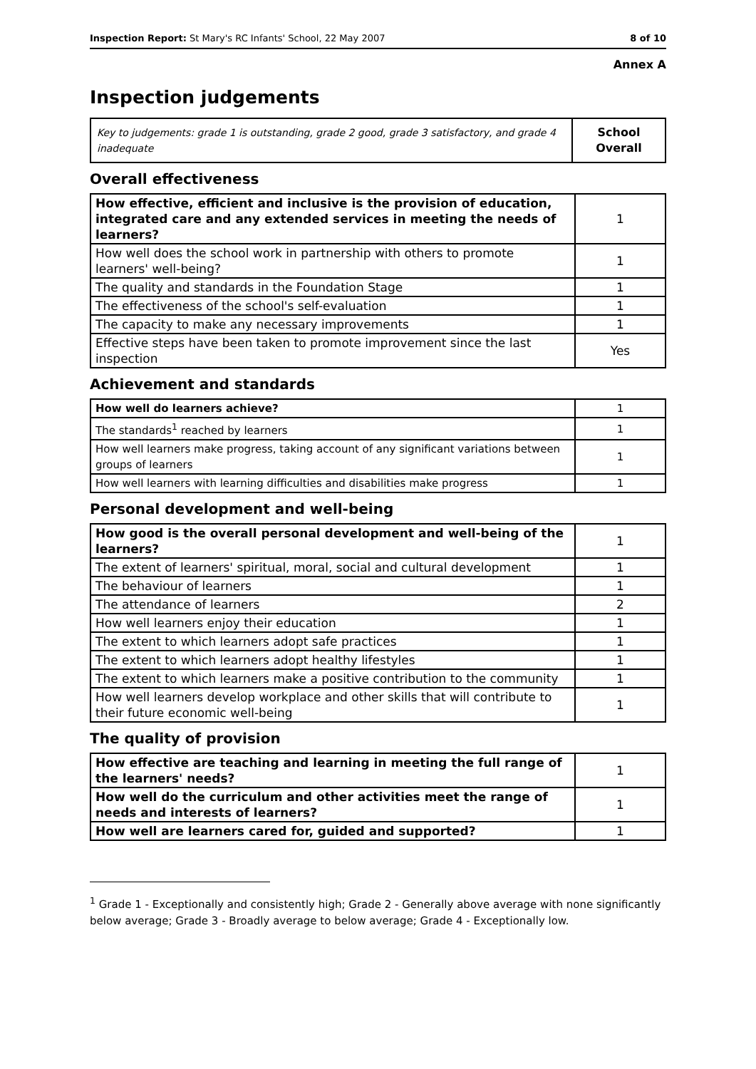Inspection Report: St Mary's RC Infants' School, 22 May 2007 8 of 10
Annex A
Inspection judgements
| Key to judgements: grade 1 is outstanding, grade 2 good, grade 3 satisfactory, and grade 4 inadequate | School Overall |
Overall effectiveness
| How effective, efficient and inclusive is the provision of education, integrated care and any extended services in meeting the needs of learners? | 1 |
| How well does the school work in partnership with others to promote learners' well-being? | 1 |
| The quality and standards in the Foundation Stage | 1 |
| The effectiveness of the school's self-evaluation | 1 |
| The capacity to make any necessary improvements | 1 |
| Effective steps have been taken to promote improvement since the last inspection | Yes |
Achievement and standards
| How well do learners achieve? | 1 |
| The standards<sup>1</sup> reached by learners | 1 |
| How well learners make progress, taking account of any significant variations between groups of learners | 1 |
| How well learners with learning difficulties and disabilities make progress | 1 |
Personal development and well-being
| How good is the overall personal development and well-being of the learners? | 1 |
| The extent of learners' spiritual, moral, social and cultural development | 1 |
| The behaviour of learners | 1 |
| The attendance of learners | 2 |
| How well learners enjoy their education | 1 |
| The extent to which learners adopt safe practices | 1 |
| The extent to which learners adopt healthy lifestyles | 1 |
| The extent to which learners make a positive contribution to the community | 1 |
| How well learners develop workplace and other skills that will contribute to their future economic well-being | 1 |
The quality of provision
| How effective are teaching and learning in meeting the full range of the learners' needs? | 1 |
| How well do the curriculum and other activities meet the range of needs and interests of learners? | 1 |
| How well are learners cared for, guided and supported? | 1 |
<sup>1</sup> Grade 1 - Exceptionally and consistently high; Grade 2 - Generally above average with none significantly below average; Grade 3 - Broadly average to below average; Grade 4 - Exceptionally low.